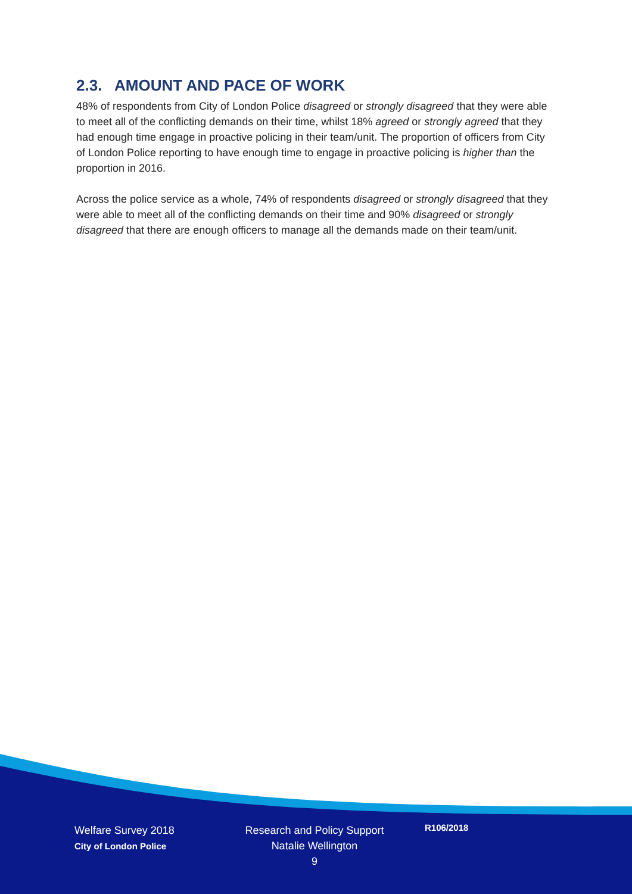2.3. AMOUNT AND PACE OF WORK
48% of respondents from City of London Police disagreed or strongly disagreed that they were able to meet all of the conflicting demands on their time, whilst 18% agreed or strongly agreed that they had enough time engage in proactive policing in their team/unit. The proportion of officers from City of London Police reporting to have enough time to engage in proactive policing is higher than the proportion in 2016.
Across the police service as a whole, 74% of respondents disagreed or strongly disagreed that they were able to meet all of the conflicting demands on their time and 90% disagreed or strongly disagreed that there are enough officers to manage all the demands made on their team/unit.
Welfare Survey 2018
City of London Police
Research and Policy Support
Natalie Wellington
9
R106/2018